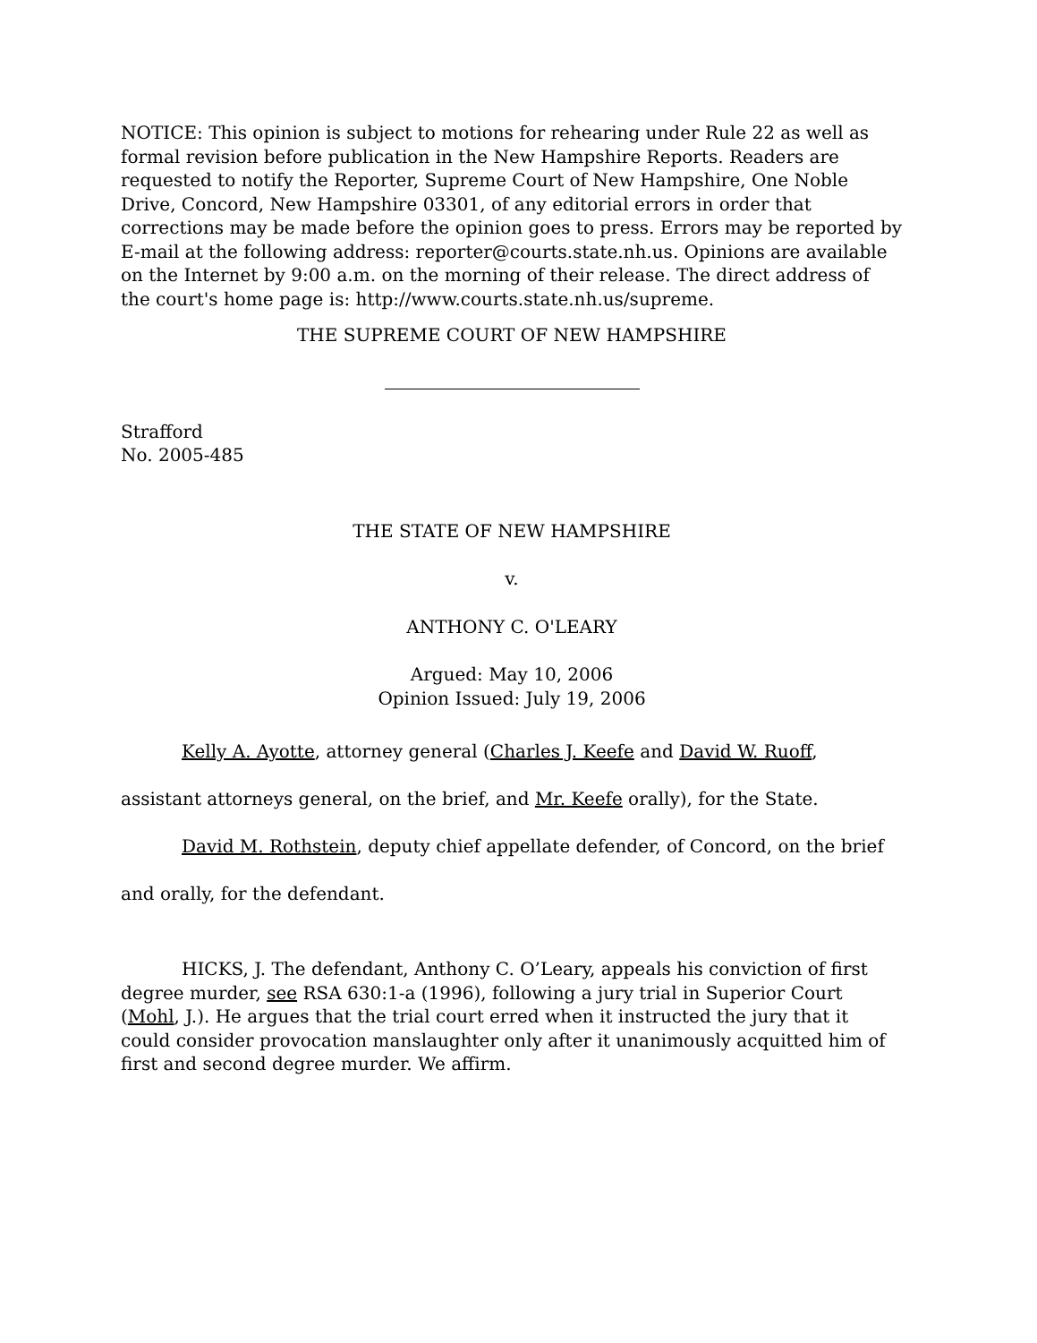NOTICE: This opinion is subject to motions for rehearing under Rule 22 as well as formal revision before publication in the New Hampshire Reports. Readers are requested to notify the Reporter, Supreme Court of New Hampshire, One Noble Drive, Concord, New Hampshire 03301, of any editorial errors in order that corrections may be made before the opinion goes to press. Errors may be reported by E-mail at the following address: reporter@courts.state.nh.us. Opinions are available on the Internet by 9:00 a.m. on the morning of their release. The direct address of the court's home page is: http://www.courts.state.nh.us/supreme.
THE SUPREME COURT OF NEW HAMPSHIRE
Strafford
No. 2005-485
THE STATE OF NEW HAMPSHIRE
v.
ANTHONY C. O'LEARY
Argued: May 10, 2006
Opinion Issued: July 19, 2006
Kelly A. Ayotte, attorney general (Charles J. Keefe and David W. Ruoff, assistant attorneys general, on the brief, and Mr. Keefe orally), for the State.
David M. Rothstein, deputy chief appellate defender, of Concord, on the brief and orally, for the defendant.
HICKS, J. The defendant, Anthony C. O’Leary, appeals his conviction of first degree murder, see RSA 630:1-a (1996), following a jury trial in Superior Court (Mohl, J.). He argues that the trial court erred when it instructed the jury that it could consider provocation manslaughter only after it unanimously acquitted him of first and second degree murder. We affirm.